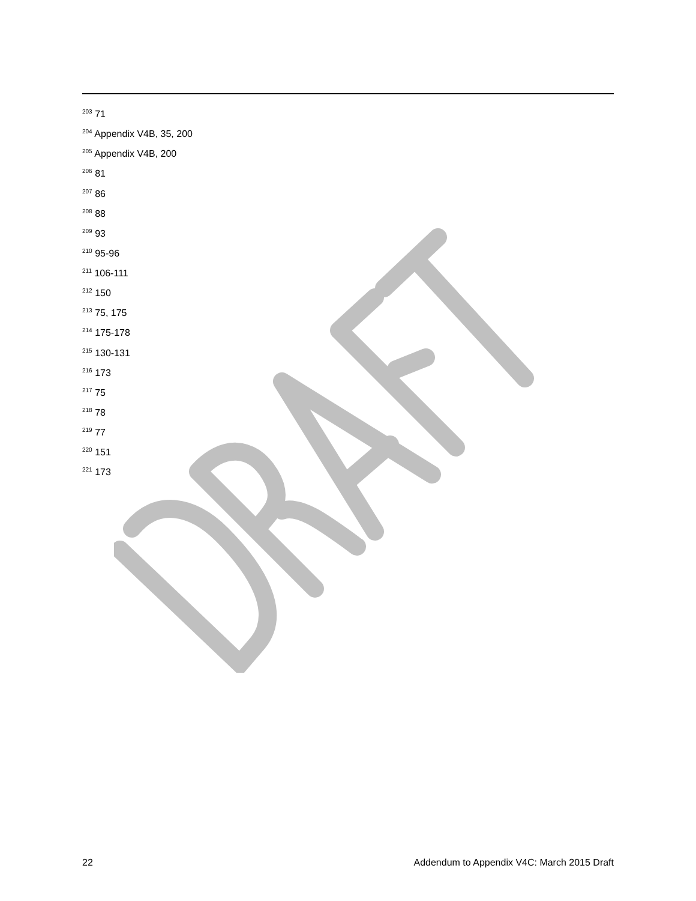<sup>203</sup> 71
<sup>204</sup> Appendix V4B, 35, 200
<sup>205</sup> Appendix V4B, 200
<sup>206</sup> 81
<sup>207</sup> 86
<sup>208</sup> 88
<sup>209</sup> 93
<sup>210</sup> 95-96
<sup>211</sup> 106-111
<sup>212</sup> 150
<sup>213</sup> 75, 175
<sup>214</sup> 175-178
<sup>215</sup> 130-131
<sup>216</sup> 173
<sup>217</sup> 75
<sup>218</sup> 78
<sup>219</sup> 77
<sup>220</sup> 151
<sup>221</sup> 173
22 Addendum to Appendix V4C: March 2015 Draft